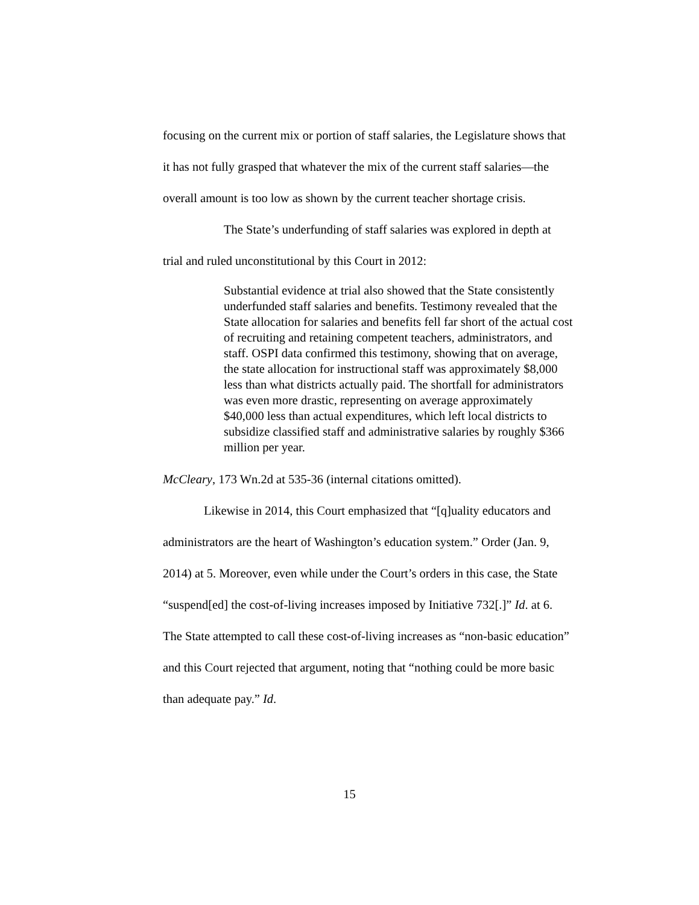focusing on the current mix or portion of staff salaries, the Legislature shows that it has not fully grasped that whatever the mix of the current staff salaries—the overall amount is too low as shown by the current teacher shortage crisis.
The State’s underfunding of staff salaries was explored in depth at trial and ruled unconstitutional by this Court in 2012:
Substantial evidence at trial also showed that the State consistently underfunded staff salaries and benefits. Testimony revealed that the State allocation for salaries and benefits fell far short of the actual cost of recruiting and retaining competent teachers, administrators, and staff. OSPI data confirmed this testimony, showing that on average, the state allocation for instructional staff was approximately $8,000 less than what districts actually paid. The shortfall for administrators was even more drastic, representing on average approximately $40,000 less than actual expenditures, which left local districts to subsidize classified staff and administrative salaries by roughly $366 million per year.
McCleary, 173 Wn.2d at 535-36 (internal citations omitted).
Likewise in 2014, this Court emphasized that “[q]uality educators and administrators are the heart of Washington’s education system.” Order (Jan. 9, 2014) at 5. Moreover, even while under the Court’s orders in this case, the State “suspend[ed] the cost-of-living increases imposed by Initiative 732[.]” Id. at 6. The State attempted to call these cost-of-living increases as “non-basic education” and this Court rejected that argument, noting that “nothing could be more basic than adequate pay.” Id.
15